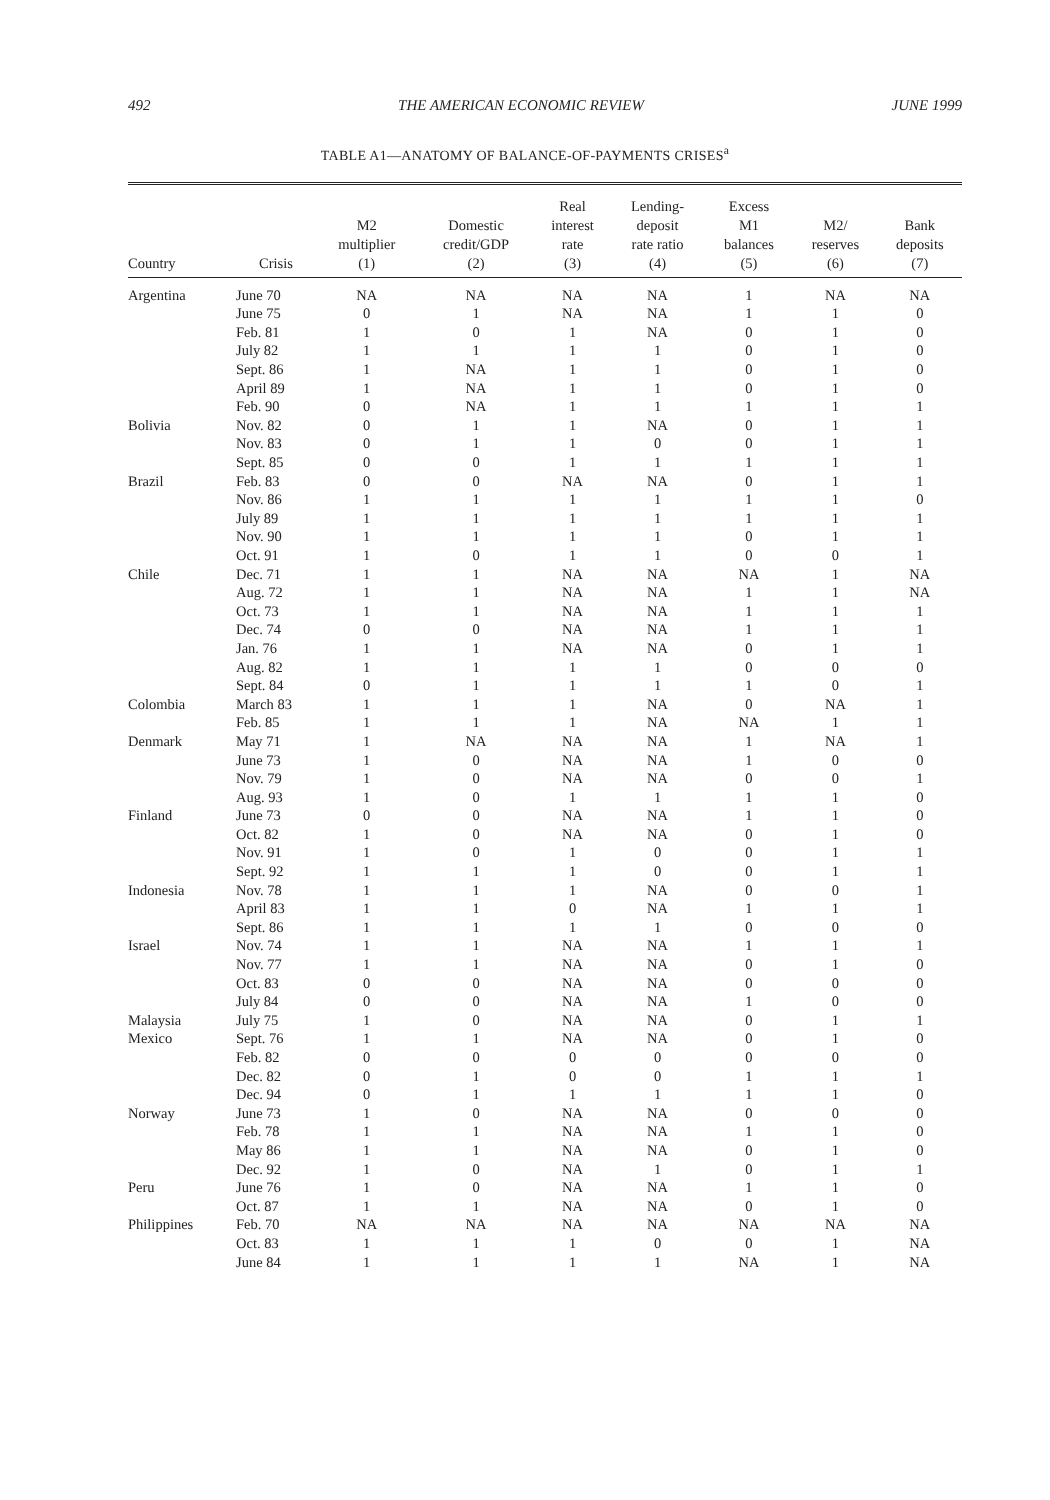492 THE AMERICAN ECONOMIC REVIEW JUNE 1999
TABLE A1—ANATOMY OF BALANCE-OF-PAYMENTS CRISES<sup>a</sup>
| Country | Crisis | M2 multiplier (1) | Domestic credit/GDP (2) | Real interest rate (3) | Lending- deposit rate ratio (4) | Excess M1 balances (5) | M2/ reserves (6) | Bank deposits (7) |
| --- | --- | --- | --- | --- | --- | --- | --- | --- |
| Argentina | June 70 | NA | NA | NA | NA | 1 | NA | NA |
| | June 75 | 0 | 1 | NA | NA | 1 | 1 | 0 |
| | Feb. 81 | 1 | 0 | 1 | NA | 0 | 1 | 0 |
| | July 82 | 1 | 1 | 1 | 1 | 0 | 1 | 0 |
| | Sept. 86 | 1 | NA | 1 | 1 | 0 | 1 | 0 |
| | April 89 | 1 | NA | 1 | 1 | 0 | 1 | 0 |
| | Feb. 90 | 0 | NA | 1 | 1 | 1 | 1 | 1 |
| Bolivia | Nov. 82 | 0 | 1 | 1 | NA | 0 | 1 | 1 |
| | Nov. 83 | 0 | 1 | 1 | 0 | 0 | 1 | 1 |
| | Sept. 85 | 0 | 0 | 1 | 1 | 1 | 1 | 1 |
| Brazil | Feb. 83 | 0 | 0 | NA | NA | 0 | 1 | 1 |
| | Nov. 86 | 1 | 1 | 1 | 1 | 1 | 1 | 0 |
| | July 89 | 1 | 1 | 1 | 1 | 1 | 1 | 1 |
| | Nov. 90 | 1 | 1 | 1 | 1 | 0 | 1 | 1 |
| | Oct. 91 | 1 | 0 | 1 | 1 | 0 | 0 | 1 |
| Chile | Dec. 71 | 1 | 1 | NA | NA | NA | 1 | NA |
| | Aug. 72 | 1 | 1 | NA | NA | 1 | 1 | NA |
| | Oct. 73 | 1 | 1 | NA | NA | 1 | 1 | 1 |
| | Dec. 74 | 0 | 0 | NA | NA | 1 | 1 | 1 |
| | Jan. 76 | 1 | 1 | NA | NA | 0 | 1 | 1 |
| | Aug. 82 | 1 | 1 | 1 | 1 | 0 | 0 | 0 |
| | Sept. 84 | 0 | 1 | 1 | 1 | 1 | 0 | 1 |
| Colombia | March 83 | 1 | 1 | 1 | NA | 0 | NA | 1 |
| | Feb. 85 | 1 | 1 | 1 | NA | NA | 1 | 1 |
| Denmark | May 71 | 1 | NA | NA | NA | 1 | NA | 1 |
| | June 73 | 1 | 0 | NA | NA | 1 | 0 | 0 |
| | Nov. 79 | 1 | 0 | NA | NA | 0 | 0 | 1 |
| | Aug. 93 | 1 | 0 | 1 | 1 | 1 | 1 | 0 |
| Finland | June 73 | 0 | 0 | NA | NA | 1 | 1 | 0 |
| | Oct. 82 | 1 | 0 | NA | NA | 0 | 1 | 0 |
| | Nov. 91 | 1 | 0 | 1 | 0 | 0 | 1 | 1 |
| | Sept. 92 | 1 | 1 | 1 | 0 | 0 | 1 | 1 |
| Indonesia | Nov. 78 | 1 | 1 | 1 | NA | 0 | 0 | 1 |
| | April 83 | 1 | 1 | 0 | NA | 1 | 1 | 1 |
| | Sept. 86 | 1 | 1 | 1 | 1 | 0 | 0 | 0 |
| Israel | Nov. 74 | 1 | 1 | NA | NA | 1 | 1 | 1 |
| | Nov. 77 | 1 | 1 | NA | NA | 0 | 1 | 0 |
| | Oct. 83 | 0 | 0 | NA | NA | 0 | 0 | 0 |
| | July 84 | 0 | 0 | NA | NA | 1 | 0 | 0 |
| Malaysia | July 75 | 1 | 0 | NA | NA | 0 | 1 | 1 |
| Mexico | Sept. 76 | 1 | 1 | NA | NA | 0 | 1 | 0 |
| | Feb. 82 | 0 | 0 | 0 | 0 | 0 | 0 | 0 |
| | Dec. 82 | 0 | 1 | 0 | 0 | 1 | 1 | 1 |
| | Dec. 94 | 0 | 1 | 1 | 1 | 1 | 1 | 0 |
| Norway | June 73 | 1 | 0 | NA | NA | 0 | 0 | 0 |
| | Feb. 78 | 1 | 1 | NA | NA | 1 | 1 | 0 |
| | May 86 | 1 | 1 | NA | NA | 0 | 1 | 0 |
| | Dec. 92 | 1 | 0 | NA | 1 | 0 | 1 | 1 |
| Peru | June 76 | 1 | 0 | NA | NA | 1 | 1 | 0 |
| | Oct. 87 | 1 | 1 | NA | NA | 0 | 1 | 0 |
| Philippines | Feb. 70 | NA | NA | NA | NA | NA | NA | NA |
| | Oct. 83 | 1 | 1 | 1 | 0 | 0 | 1 | NA |
| | June 84 | 1 | 1 | 1 | 1 | NA | 1 | NA |